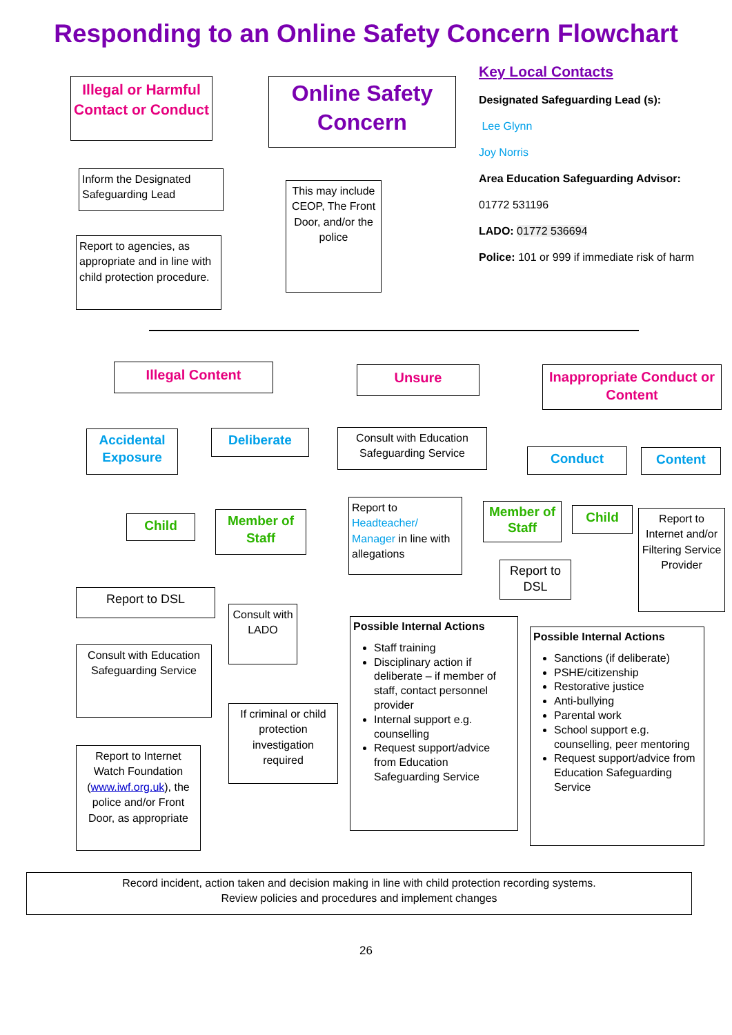Responding to an Online Safety Concern Flowchart
Illegal or Harmful Contact or Conduct
Online Safety Concern
Key Local Contacts
Designated Safeguarding Lead (s):
Lee Glynn
Joy Norris
Area Education Safeguarding Advisor:
01772 531196
LADO: 01772 536694
Police: 101 or 999 if immediate risk of harm
Inform the Designated Safeguarding Lead
Report to agencies, as appropriate and in line with child protection procedure.
This may include CEOP, The Front Door, and/or the police
Illegal Content Unsure
Inappropriate Conduct or Content
Accidental Exposure
Deliberate
Consult with Education Safeguarding Service
Conduct Content
Child
Member of Staff
Report to Headteacher/ Manager in line with allegations
Member of Staff
Child
Report to Internet and/or Filtering Service Provider
Report to DSL
Report to DSL
Consult with LADO
Possible Internal Actions
Staff training
Disciplinary action if deliberate – if member of staff, contact personnel provider
Internal support e.g. counselling
Request support/advice from Education Safeguarding Service
Possible Internal Actions
Sanctions (if deliberate)
PSHE/citizenship
Restorative justice
Anti-bullying
Parental work
School support e.g. counselling, peer mentoring
Request support/advice from Education Safeguarding Service
Consult with Education Safeguarding Service
If criminal or child protection investigation required
Report to Internet Watch Foundation (www.iwf.org.uk), the police and/or Front Door, as appropriate
Record incident, action taken and decision making in line with child protection recording systems.
Review policies and procedures and implement changes
26